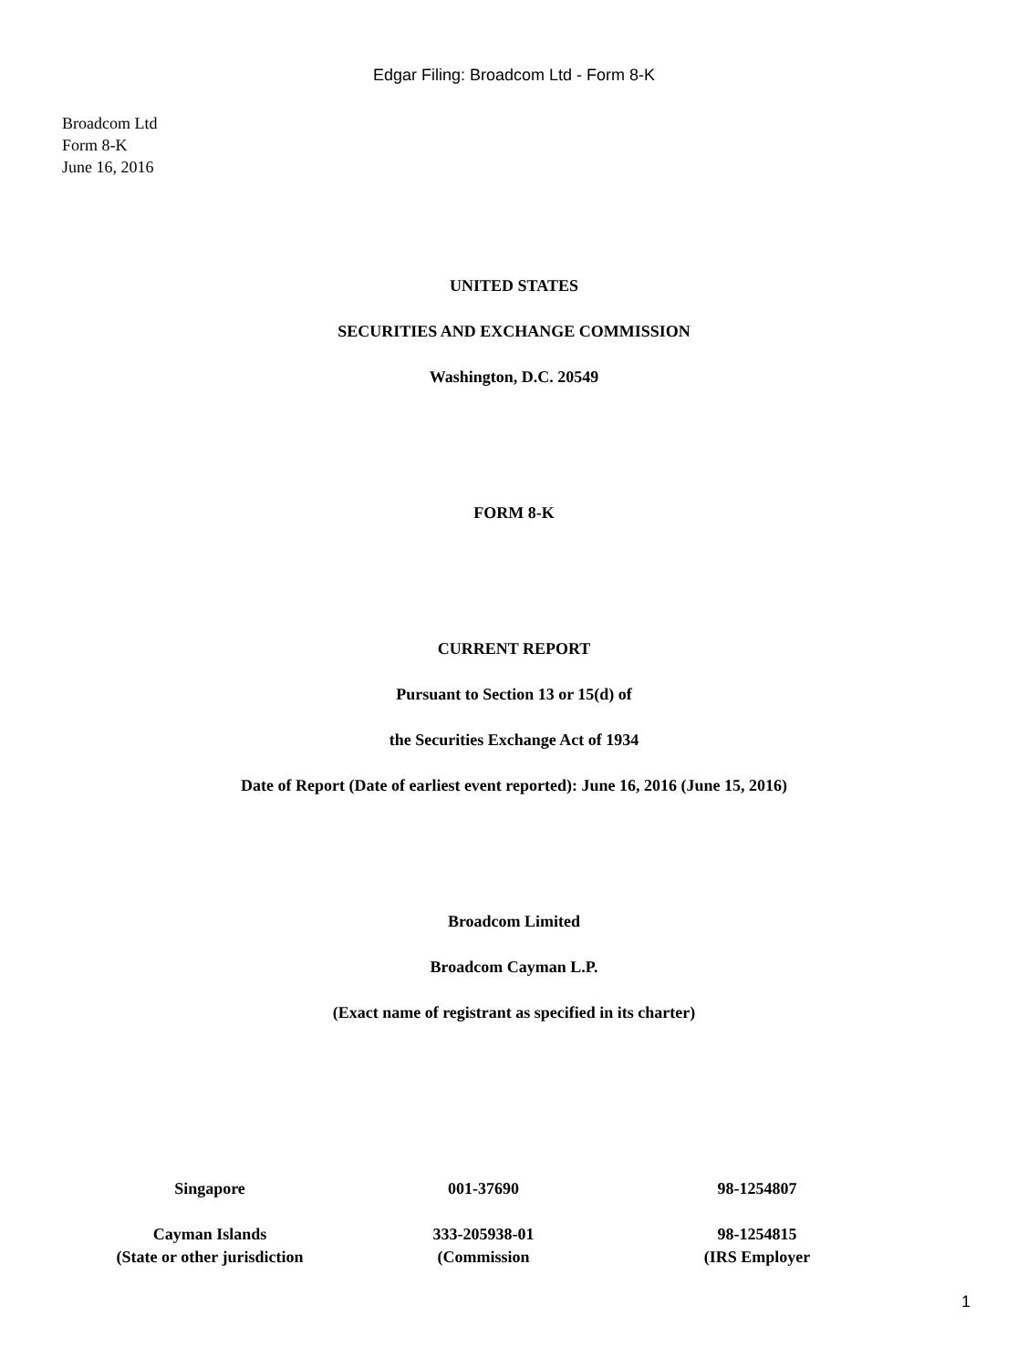Edgar Filing: Broadcom Ltd - Form 8-K
Broadcom Ltd
Form 8-K
June 16, 2016
UNITED STATES
SECURITIES AND EXCHANGE COMMISSION
Washington, D.C. 20549
FORM 8-K
CURRENT REPORT
Pursuant to Section 13 or 15(d) of
the Securities Exchange Act of 1934
Date of Report (Date of earliest event reported): June 16, 2016 (June 15, 2016)
Broadcom Limited
Broadcom Cayman L.P.
(Exact name of registrant as specified in its charter)
| Singapore | 001-37690 | 98-1254807 |
| Cayman Islands | 333-205938-01 | 98-1254815 |
| (State or other jurisdiction | (Commission | (IRS Employer |
1